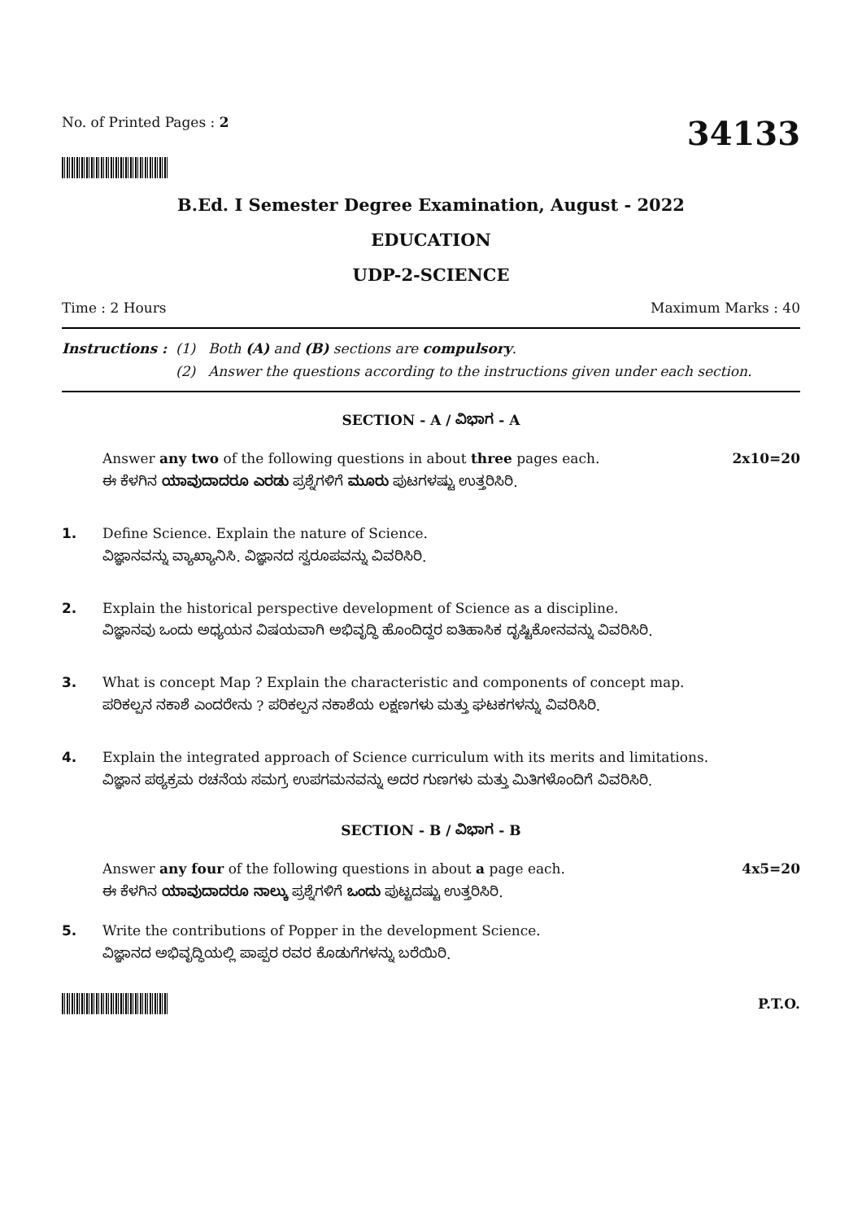No. of Printed Pages : 2
34133
B.Ed. I Semester Degree Examination, August - 2022
EDUCATION
UDP-2-SCIENCE
Time : 2 Hours Maximum Marks : 40
Instructions : (1) Both (A) and (B) sections are compulsory. (2) Answer the questions according to the instructions given under each section.
SECTION - A / ವಿಭಾಗ - A
Answer any two of the following questions in about three pages each. 2x10=20
ಈ ಕೆಳಗಿನ ಯಾವುದಾದರೂ ಎರಡು ಪ್ರಶ್ನೆಗಳಿಗೆ ಮೂರು ಪುಟಗಳಷ್ಟು ಉತ್ತರಿಸಿರಿ.
1. Define Science. Explain the nature of Science.
ವಿಜ್ಞಾನವನ್ನು ವ್ಯಾಖ್ಯಾನಿಸಿ. ವಿಜ್ಞಾನದ ಸ್ವರೂಪವನ್ನು ವಿವರಿಸಿರಿ.
2. Explain the historical perspective development of Science as a discipline.
ವಿಜ್ಞಾನವು ಒಂದು ಅಧ್ಯಯನ ವಿಷಯವಾಗಿ ಅಭಿವೃದ್ಧಿ ಹೊಂದಿದ್ದರ ಐತಿಹಾಸಿಕ ದೃಷ್ಟಿಕೋನವನ್ನು ವಿವರಿಸಿರಿ.
3. What is concept Map ? Explain the characteristic and components of concept map.
ಪರಿಕಲ್ಪನ ನಕಾಶೆ ಎಂದರೇನು ? ಪರಿಕಲ್ಪನ ನಕಾಶೆಯ ಲಕ್ಷಣಗಳು ಮತ್ತು ಘಟಕಗಳನ್ನು ವಿವರಿಸಿರಿ.
4. Explain the integrated approach of Science curriculum with its merits and limitations.
ವಿಜ್ಞಾನ ಪಠ್ಯಕ್ರಮ ರಚನೆಯ ಸಮಗ್ರ ಉಪಗಮನವನ್ನು ಅದರ ಗುಣಗಳು ಮತ್ತು ಮಿತಿಗಳೊಂದಿಗೆ ವಿವರಿಸಿರಿ.
SECTION - B / ವಿಭಾಗ - B
Answer any four of the following questions in about a page each. 4x5=20
ಈ ಕೆಳಗಿನ ಯಾವುದಾದರೂ ನಾಲ್ಕು ಪ್ರಶ್ನೆಗಳಿಗೆ ಒಂದು ಪುಟ್ಟದಷ್ಟು ಉತ್ತರಿಸಿರಿ.
5. Write the contributions of Popper in the development Science.
ವಿಜ್ಞಾನದ ಅಭಿವೃದ್ಧಿಯಲ್ಲಿ ಪಾಪ್ಪರ ರವರ ಕೊಡುಗೆಗಳನ್ನು ಬರೆಯಿರಿ.
P.T.O.